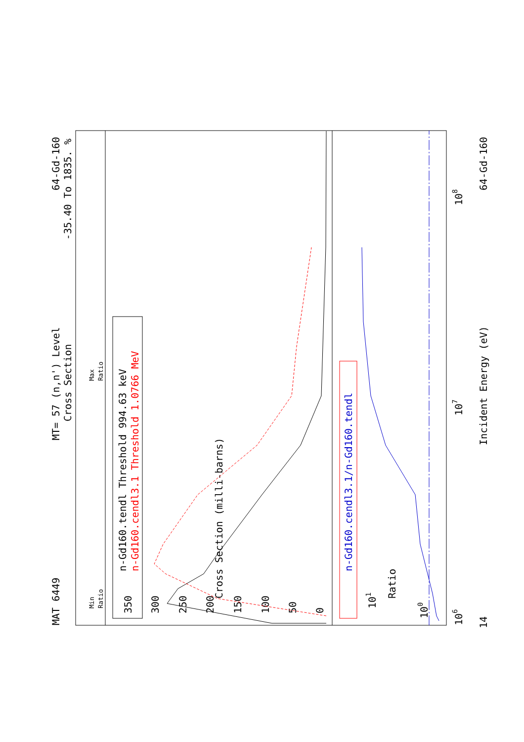MAT 6449
MT= 57 (n,n') Level
Cross Section
64-Gd-160
-35.40 To 1835. %
0
50
100
150
200
250
300
350
Cross Section (milli-barns)
Ratio
101
100
106
107
108
Incident Energy (eV)
14
64-Gd-160
n-Gd160.tendl Threshold 994.63 keV
n-Gd160.cendl3.1 Threshold 1.0766 MeV
n-Gd160.cendl3.1/n-Gd160.tendl
Min
Ratio
Max
Ratio